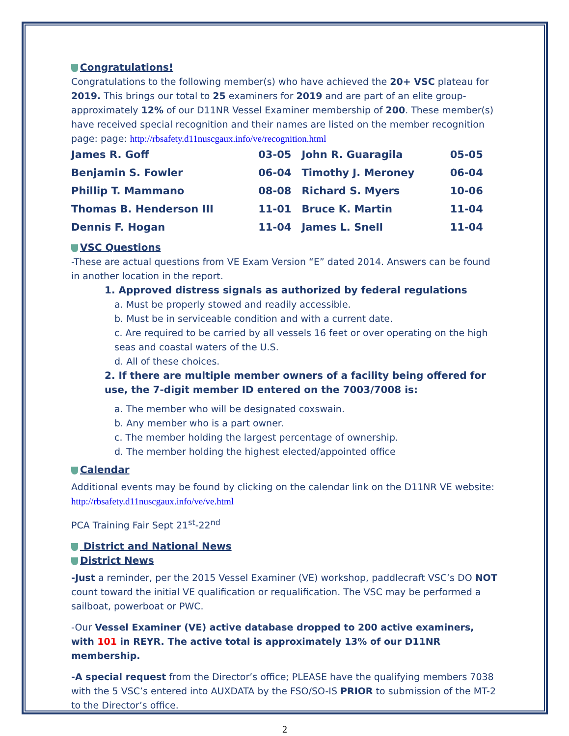Congratulations!
Congratulations to the following member(s) who have achieved the 20+ VSC plateau for 2019. This brings our total to 25 examiners for 2019 and are part of an elite group- approximately 12% of our D11NR Vessel Examiner membership of 200. These member(s) have received special recognition and their names are listed on the member recognition page: page: http://rbsafety.d11nuscgaux.info/ve/recognition.html
| James R. Goff | 03-05 | John R. Guaragila | 05-05 |
| Benjamin S. Fowler | 06-04 | Timothy J. Meroney | 06-04 |
| Phillip T. Mammano | 08-08 | Richard S. Myers | 10-06 |
| Thomas B. Henderson III | 11-01 | Bruce K. Martin | 11-04 |
| Dennis F. Hogan | 11-04 | James L. Snell | 11-04 |
VSC Questions
-These are actual questions from VE Exam Version “E” dated 2014. Answers can be found in another location in the report.
1. Approved distress signals as authorized by federal regulations
a. Must be properly stowed and readily accessible.
b. Must be in serviceable condition and with a current date.
c. Are required to be carried by all vessels 16 feet or over operating on the high seas and coastal waters of the U.S.
d. All of these choices.
2. If there are multiple member owners of a facility being offered for use, the 7-digit member ID entered on the 7003/7008 is:
a. The member who will be designated coxswain.
b. Any member who is a part owner.
c. The member holding the largest percentage of ownership.
d. The member holding the highest elected/appointed office
Calendar
Additional events may be found by clicking on the calendar link on the D11NR VE website: http://rbsafety.d11nuscgaux.info/ve/ve.html
PCA Training Fair Sept 21<sup>st</sup>-22<sup>nd</sup>
District and National News
District News
-Just a reminder, per the 2015 Vessel Examiner (VE) workshop, paddlecraft VSC’s DO NOT count toward the initial VE qualification or requalification. The VSC may be performed a sailboat, powerboat or PWC.
-Our Vessel Examiner (VE) active database dropped to 200 active examiners, with 101 in REYR. The active total is approximately 13% of our D11NR membership.
-A special request from the Director’s office; PLEASE have the qualifying members 7038 with the 5 VSC’s entered into AUXDATA by the FSO/SO-IS PRIOR to submission of the MT-2 to the Director’s office.
2